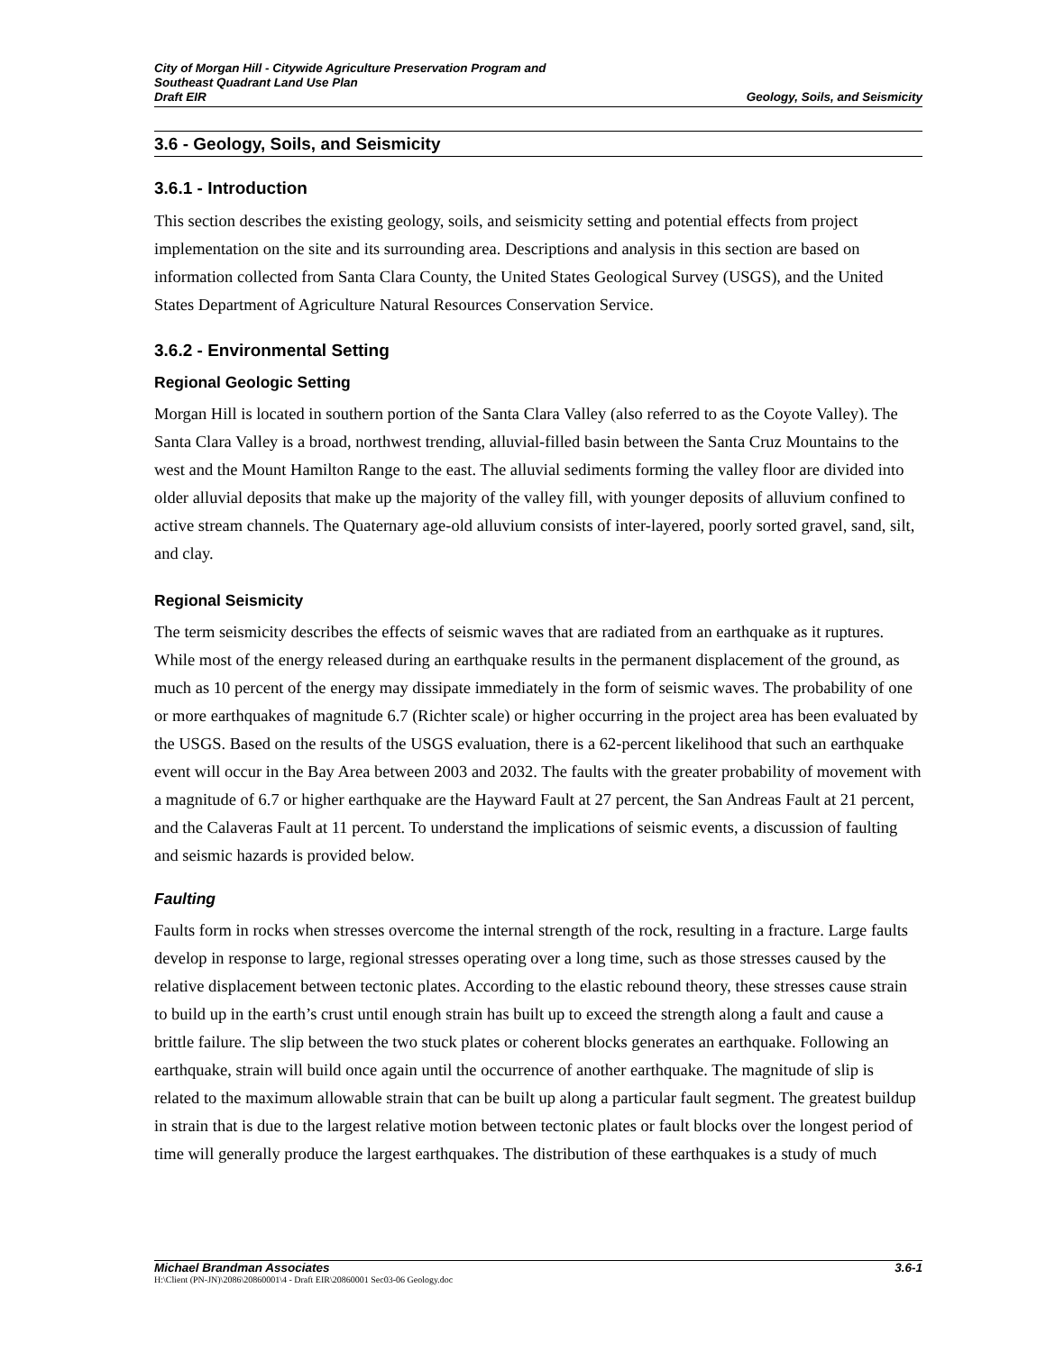City of Morgan Hill - Citywide Agriculture Preservation Program and
Southeast Quadrant Land Use Plan
Draft EIR Geology, Soils, and Seismicity
3.6 - Geology, Soils, and Seismicity
3.6.1 - Introduction
This section describes the existing geology, soils, and seismicity setting and potential effects from project implementation on the site and its surrounding area. Descriptions and analysis in this section are based on information collected from Santa Clara County, the United States Geological Survey (USGS), and the United States Department of Agriculture Natural Resources Conservation Service.
3.6.2 - Environmental Setting
Regional Geologic Setting
Morgan Hill is located in southern portion of the Santa Clara Valley (also referred to as the Coyote Valley). The Santa Clara Valley is a broad, northwest trending, alluvial-filled basin between the Santa Cruz Mountains to the west and the Mount Hamilton Range to the east. The alluvial sediments forming the valley floor are divided into older alluvial deposits that make up the majority of the valley fill, with younger deposits of alluvium confined to active stream channels. The Quaternary age-old alluvium consists of inter-layered, poorly sorted gravel, sand, silt, and clay.
Regional Seismicity
The term seismicity describes the effects of seismic waves that are radiated from an earthquake as it ruptures. While most of the energy released during an earthquake results in the permanent displacement of the ground, as much as 10 percent of the energy may dissipate immediately in the form of seismic waves. The probability of one or more earthquakes of magnitude 6.7 (Richter scale) or higher occurring in the project area has been evaluated by the USGS. Based on the results of the USGS evaluation, there is a 62-percent likelihood that such an earthquake event will occur in the Bay Area between 2003 and 2032. The faults with the greater probability of movement with a magnitude of 6.7 or higher earthquake are the Hayward Fault at 27 percent, the San Andreas Fault at 21 percent, and the Calaveras Fault at 11 percent. To understand the implications of seismic events, a discussion of faulting and seismic hazards is provided below.
Faulting
Faults form in rocks when stresses overcome the internal strength of the rock, resulting in a fracture. Large faults develop in response to large, regional stresses operating over a long time, such as those stresses caused by the relative displacement between tectonic plates. According to the elastic rebound theory, these stresses cause strain to build up in the earth’s crust until enough strain has built up to exceed the strength along a fault and cause a brittle failure. The slip between the two stuck plates or coherent blocks generates an earthquake. Following an earthquake, strain will build once again until the occurrence of another earthquake. The magnitude of slip is related to the maximum allowable strain that can be built up along a particular fault segment. The greatest buildup in strain that is due to the largest relative motion between tectonic plates or fault blocks over the longest period of time will generally produce the largest earthquakes. The distribution of these earthquakes is a study of much
Michael Brandman Associates 3.6-1
H:\Client (PN-JN)\2086\20860001\4 - Draft EIR\20860001 Sec03-06 Geology.doc